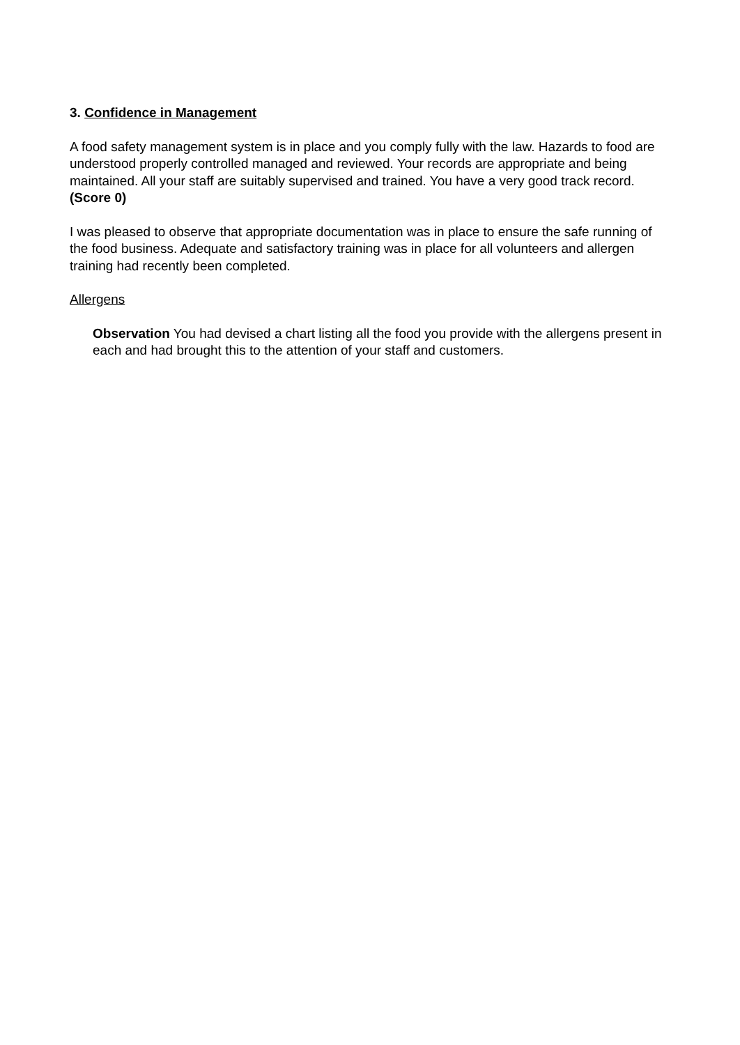3. Confidence in Management
A food safety management system is in place and you comply fully with the law. Hazards to food are understood properly controlled managed and reviewed. Your records are appropriate and being maintained. All your staff are suitably supervised and trained. You have a very good track record. (Score 0)
I was pleased to observe that appropriate documentation was in place to ensure the safe running of the food business. Adequate and satisfactory training was in place for all volunteers and allergen training had recently been completed.
Allergens
Observation You had devised a chart listing all the food you provide with the allergens present in each and had brought this to the attention of your staff and customers.